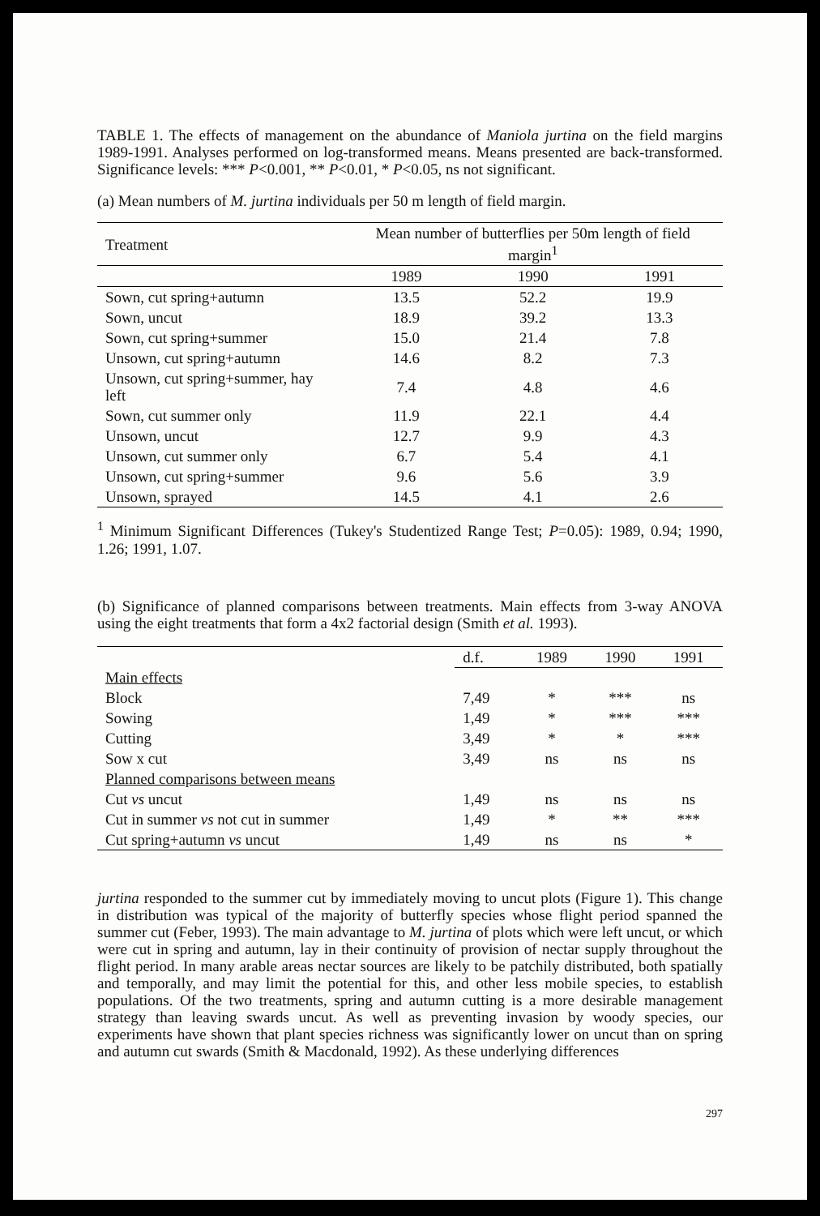TABLE 1. The effects of management on the abundance of Maniola jurtina on the field margins 1989-1991. Analyses performed on log-transformed means. Means presented are back-transformed. Significance levels: *** P<0.001, ** P<0.01, * P<0.05, ns not significant.
(a) Mean numbers of M. jurtina individuals per 50 m length of field margin.
| Treatment | Mean number of butterflies per 50m length of field margin<sup>1</sup> | | |
| --- | --- | --- | --- |
| | 1989 | 1990 | 1991 |
| Sown, cut spring+autumn | 13.5 | 52.2 | 19.9 |
| Sown, uncut | 18.9 | 39.2 | 13.3 |
| Sown, cut spring+summer | 15.0 | 21.4 | 7.8 |
| Unsown, cut spring+autumn | 14.6 | 8.2 | 7.3 |
| Unsown, cut spring+summer, hay left | 7.4 | 4.8 | 4.6 |
| Sown, cut summer only | 11.9 | 22.1 | 4.4 |
| Unsown, uncut | 12.7 | 9.9 | 4.3 |
| Unsown, cut summer only | 6.7 | 5.4 | 4.1 |
| Unsown, cut spring+summer | 9.6 | 5.6 | 3.9 |
| Unsown, sprayed | 14.5 | 4.1 | 2.6 |
<sup>1</sup> Minimum Significant Differences (Tukey's Studentized Range Test; P=0.05): 1989, 0.94; 1990, 1.26; 1991, 1.07.
(b) Significance of planned comparisons between treatments. Main effects from 3-way ANOVA using the eight treatments that form a 4x2 factorial design (Smith et al. 1993).
| | d.f. | 1989 | 1990 | 1991 |
| --- | --- | --- | --- | --- |
| Main effects | | | | |
| Block | 7,49 | * | *** | ns |
| Sowing | 1,49 | * | *** | *** |
| Cutting | 3,49 | * | * | *** |
| Sow x cut | 3,49 | ns | ns | ns |
| Planned comparisons between means | | | | |
| Cut vs uncut | 1,49 | ns | ns | ns |
| Cut in summer vs not cut in summer | 1,49 | * | ** | *** |
| Cut spring+autumn vs uncut | 1,49 | ns | ns | * |
jurtina responded to the summer cut by immediately moving to uncut plots (Figure 1). This change in distribution was typical of the majority of butterfly species whose flight period spanned the summer cut (Feber, 1993). The main advantage to M. jurtina of plots which were left uncut, or which were cut in spring and autumn, lay in their continuity of provision of nectar supply throughout the flight period. In many arable areas nectar sources are likely to be patchily distributed, both spatially and temporally, and may limit the potential for this, and other less mobile species, to establish populations. Of the two treatments, spring and autumn cutting is a more desirable management strategy than leaving swards uncut. As well as preventing invasion by woody species, our experiments have shown that plant species richness was significantly lower on uncut than on spring and autumn cut swards (Smith & Macdonald, 1992). As these underlying differences
297